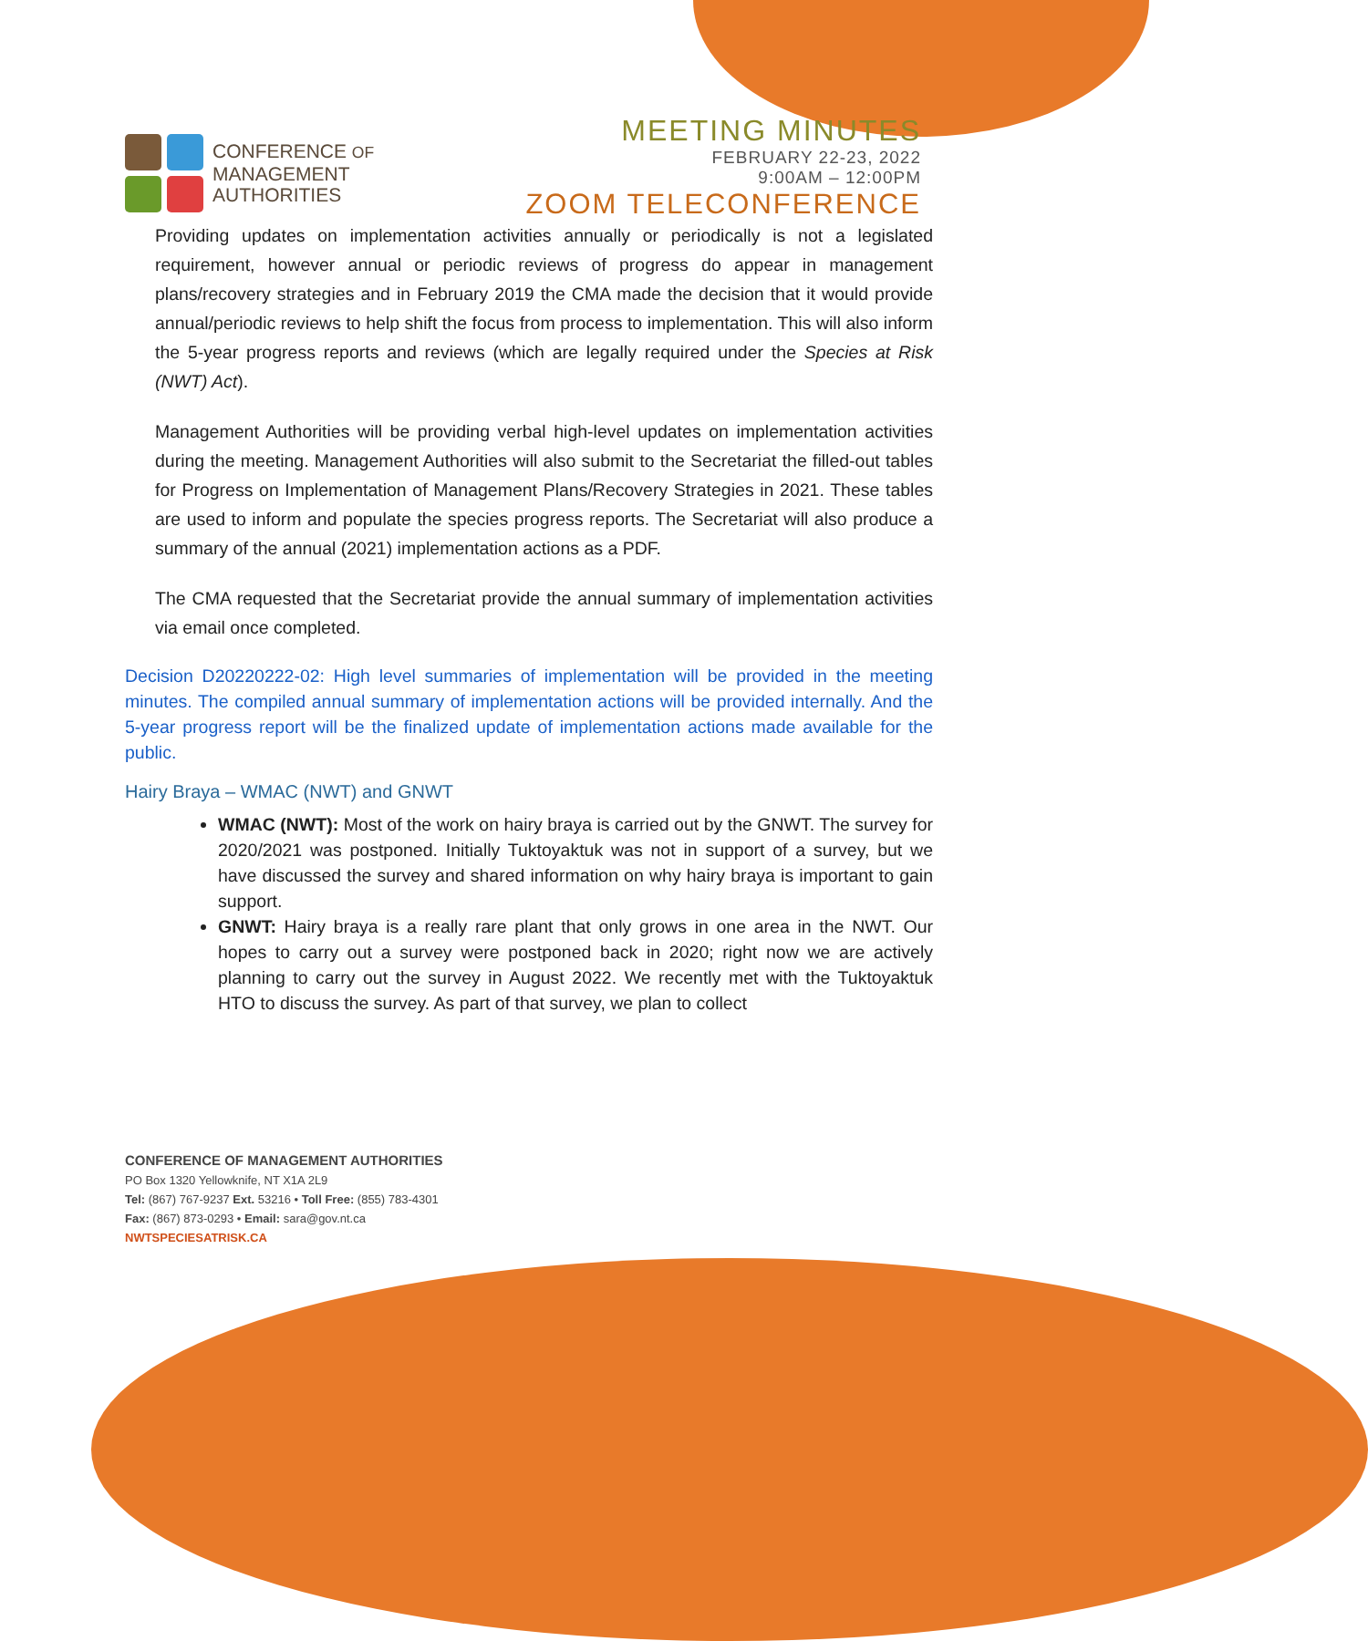CONFERENCE OF
MANAGEMENT
AUTHORITIES
MEETING MINUTES
FEBRUARY 22-23, 2022
9:00AM – 12:00PM
ZOOM TELECONFERENCE
Providing updates on implementation activities annually or periodically is not a legislated requirement, however annual or periodic reviews of progress do appear in management plans/recovery strategies and in February 2019 the CMA made the decision that it would provide annual/periodic reviews to help shift the focus from process to implementation. This will also inform the 5-year progress reports and reviews (which are legally required under the Species at Risk (NWT) Act).
Management Authorities will be providing verbal high-level updates on implementation activities during the meeting. Management Authorities will also submit to the Secretariat the filled-out tables for Progress on Implementation of Management Plans/Recovery Strategies in 2021. These tables are used to inform and populate the species progress reports. The Secretariat will also produce a summary of the annual (2021) implementation actions as a PDF.
The CMA requested that the Secretariat provide the annual summary of implementation activities via email once completed.
Decision D20220222-02: High level summaries of implementation will be provided in the meeting minutes. The compiled annual summary of implementation actions will be provided internally. And the 5-year progress report will be the finalized update of implementation actions made available for the public.
Hairy Braya – WMAC (NWT) and GNWT
WMAC (NWT): Most of the work on hairy braya is carried out by the GNWT. The survey for 2020/2021 was postponed. Initially Tuktoyaktuk was not in support of a survey, but we have discussed the survey and shared information on why hairy braya is important to gain support.
GNWT: Hairy braya is a really rare plant that only grows in one area in the NWT. Our hopes to carry out a survey were postponed back in 2020; right now we are actively planning to carry out the survey in August 2022. We recently met with the Tuktoyaktuk HTO to discuss the survey. As part of that survey, we plan to collect
CONFERENCE OF MANAGEMENT AUTHORITIES
PO Box 1320 Yellowknife, NT X1A 2L9
Tel: (867) 767-9237 Ext. 53216 • Toll Free: (855) 783-4301
Fax: (867) 873-0293 • Email: sara@gov.nt.ca
NWTSPECIESATRISK.CA